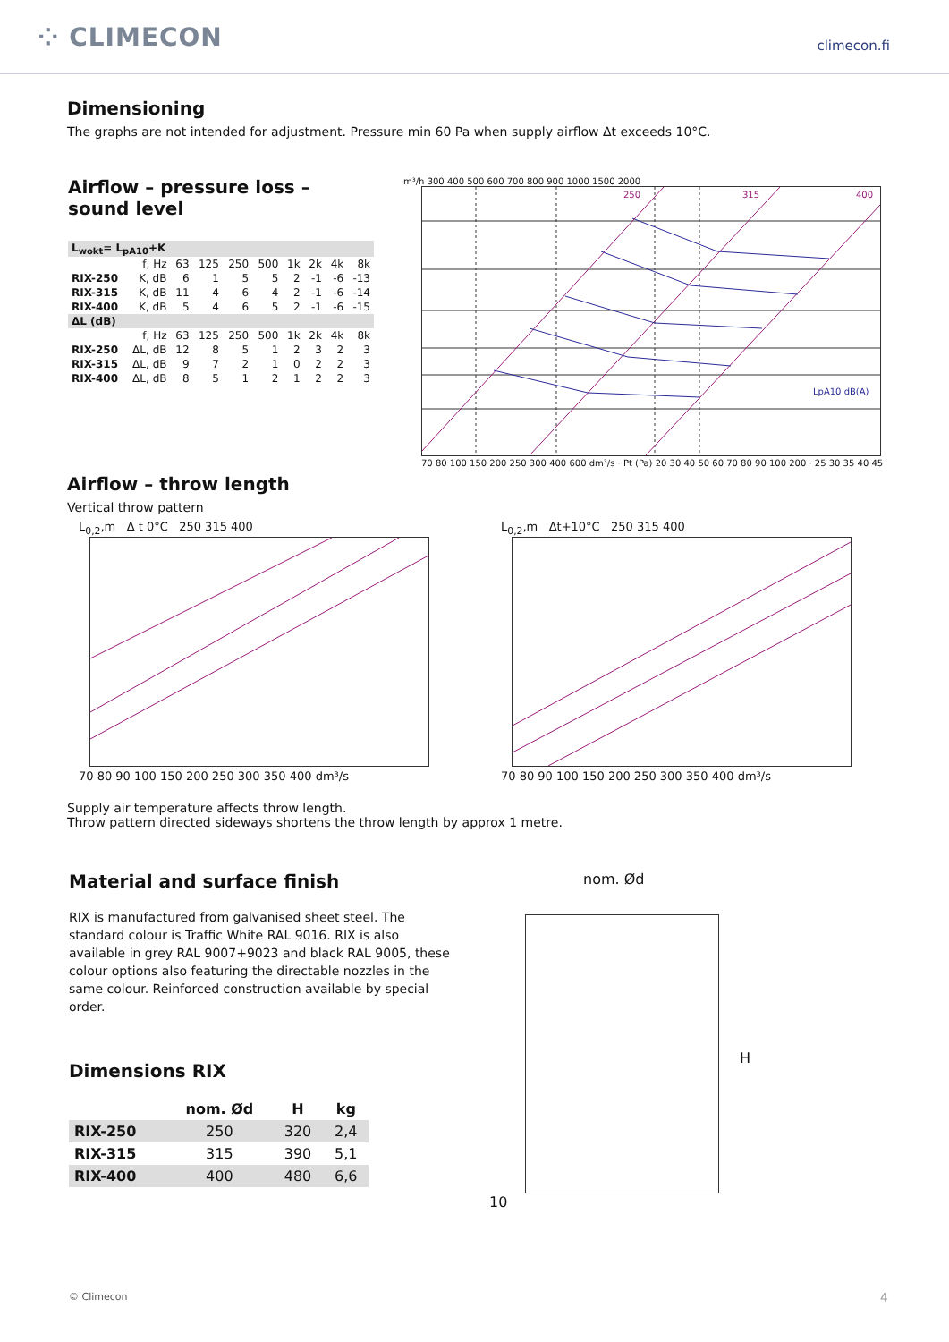⁘ CLIMECON
climecon.fi
Dimensioning
The graphs are not intended for adjustment. Pressure min 60 Pa when supply airflow Δt exceeds 10°C.
Airflow – pressure loss – sound level
| L<sub>wokt</sub>= L<sub>pA10</sub>+K | | | | | | | | | |
| | f, Hz | 63 | 125 | 250 | 500 | 1k | 2k | 4k | 8k |
| RIX-250 | K, dB | 6 | 1 | 5 | 5 | 2 | -1 | -6 | -13 |
| RIX-315 | K, dB | 11 | 4 | 6 | 4 | 2 | -1 | -6 | -14 |
| RIX-400 | K, dB | 5 | 4 | 6 | 5 | 2 | -1 | -6 | -15 |
| ΔL (dB) | | | | | | | | | |
| | f, Hz | 63 | 125 | 250 | 500 | 1k | 2k | 4k | 8k |
| RIX-250 | ΔL, dB | 12 | 8 | 5 | 1 | 2 | 3 | 2 | 3 |
| RIX-315 | ΔL, dB | 9 | 7 | 2 | 1 | 0 | 2 | 2 | 3 |
| RIX-400 | ΔL, dB | 8 | 5 | 1 | 2 | 1 | 2 | 2 | 3 |
m³/h 300 400 500 600 700 800 900 1000 1500 2000
250
315
400
LpA10 dB(A)
70 80 100 150 200 250 300 400 600 dm³/s · Pt (Pa) 20 30 40 50 60 70 80 90 100 200 · 25 30 35 40 45
Airflow – throw length
Vertical throw pattern
L<sub>0,2</sub>,m Δ t 0°C 250 315 400
70 80 90 100 150 200 250 300 350 400 dm³/s
L<sub>0,2</sub>,m Δt+10°C 250 315 400
70 80 90 100 150 200 250 300 350 400 dm³/s
Supply air temperature affects throw length.
Throw pattern directed sideways shortens the throw length by approx 1 metre.
Material and surface finish
RIX is manufactured from galvanised sheet steel. The standard colour is Traffic White RAL 9016. RIX is also available in grey RAL 9007+9023 and black RAL 9005, these colour options also featuring the directable nozzles in the same colour. Reinforced construction available by special order.
Dimensions RIX
| | nom. Ød | H | kg |
| --- | --- | --- | --- |
| RIX-250 | 250 | 320 | 2,4 |
| RIX-315 | 315 | 390 | 5,1 |
| RIX-400 | 400 | 480 | 6,6 |
nom. Ød
H
10
© Climecon 4